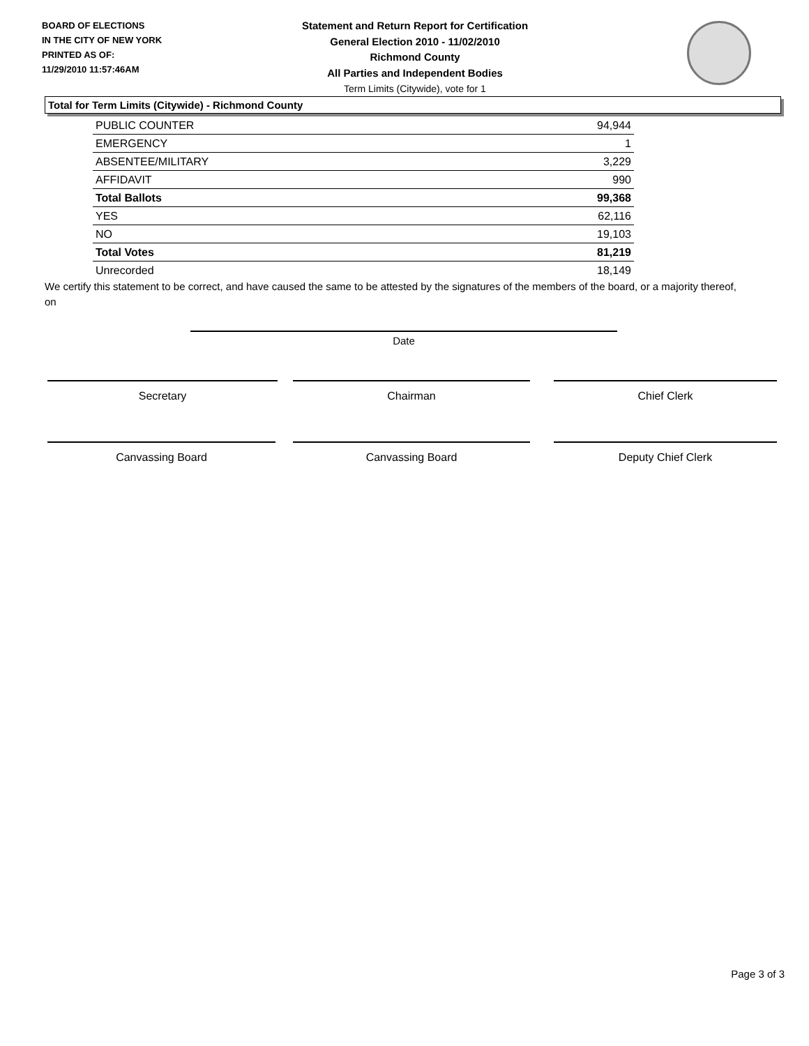BOARD OF ELECTIONS
IN THE CITY OF NEW YORK
PRINTED AS OF:
11/29/2010 11:57:46AM
Statement and Return Report for Certification
General Election 2010 - 11/02/2010
Richmond County
All Parties and Independent Bodies
Term Limits (Citywide), vote for 1
Total for Term Limits (Citywide) - Richmond County
| PUBLIC COUNTER | 94,944 |
| EMERGENCY | 1 |
| ABSENTEE/MILITARY | 3,229 |
| AFFIDAVIT | 990 |
| Total Ballots | 99,368 |
| YES | 62,116 |
| NO | 19,103 |
| Total Votes | 81,219 |
| Unrecorded | 18,149 |
We certify this statement to be correct, and have caused the same to be attested by the signatures of the members of the board, or a majority thereof, on
Date
Secretary Chairman Chief Clerk
Canvassing Board Canvassing Board Deputy Chief Clerk
Page 3 of 3